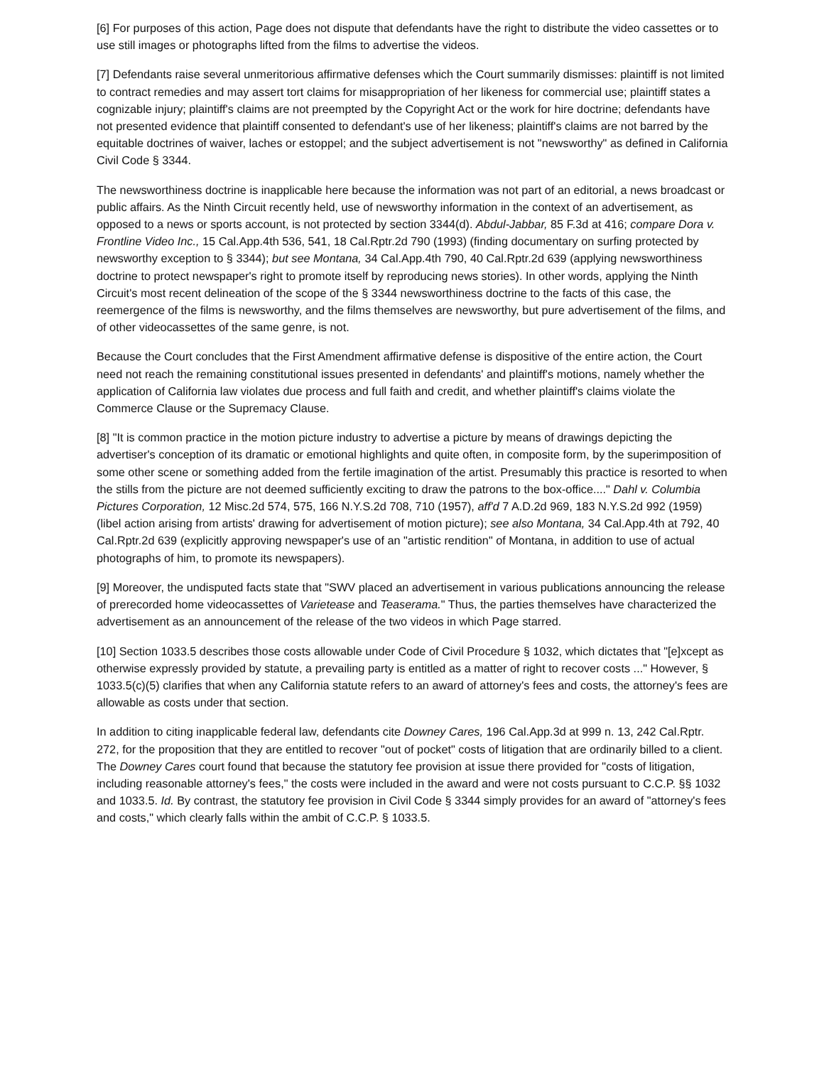[6] For purposes of this action, Page does not dispute that defendants have the right to distribute the video cassettes or to use still images or photographs lifted from the films to advertise the videos.
[7] Defendants raise several unmeritorious affirmative defenses which the Court summarily dismisses: plaintiff is not limited to contract remedies and may assert tort claims for misappropriation of her likeness for commercial use; plaintiff states a cognizable injury; plaintiff's claims are not preempted by the Copyright Act or the work for hire doctrine; defendants have not presented evidence that plaintiff consented to defendant's use of her likeness; plaintiff's claims are not barred by the equitable doctrines of waiver, laches or estoppel; and the subject advertisement is not "newsworthy" as defined in California Civil Code § 3344.
The newsworthiness doctrine is inapplicable here because the information was not part of an editorial, a news broadcast or public affairs. As the Ninth Circuit recently held, use of newsworthy information in the context of an advertisement, as opposed to a news or sports account, is not protected by section 3344(d). Abdul-Jabbar, 85 F.3d at 416; compare Dora v. Frontline Video Inc., 15 Cal.App.4th 536, 541, 18 Cal.Rptr.2d 790 (1993) (finding documentary on surfing protected by newsworthy exception to § 3344); but see Montana, 34 Cal.App.4th 790, 40 Cal.Rptr.2d 639 (applying newsworthiness doctrine to protect newspaper's right to promote itself by reproducing news stories). In other words, applying the Ninth Circuit's most recent delineation of the scope of the § 3344 newsworthiness doctrine to the facts of this case, the reemergence of the films is newsworthy, and the films themselves are newsworthy, but pure advertisement of the films, and of other videocassettes of the same genre, is not.
Because the Court concludes that the First Amendment affirmative defense is dispositive of the entire action, the Court need not reach the remaining constitutional issues presented in defendants' and plaintiff's motions, namely whether the application of California law violates due process and full faith and credit, and whether plaintiff's claims violate the Commerce Clause or the Supremacy Clause.
[8] "It is common practice in the motion picture industry to advertise a picture by means of drawings depicting the advertiser's conception of its dramatic or emotional highlights and quite often, in composite form, by the superimposition of some other scene or something added from the fertile imagination of the artist. Presumably this practice is resorted to when the stills from the picture are not deemed sufficiently exciting to draw the patrons to the box-office...." Dahl v. Columbia Pictures Corporation, 12 Misc.2d 574, 575, 166 N.Y.S.2d 708, 710 (1957), aff'd 7 A.D.2d 969, 183 N.Y.S.2d 992 (1959) (libel action arising from artists' drawing for advertisement of motion picture); see also Montana, 34 Cal.App.4th at 792, 40 Cal.Rptr.2d 639 (explicitly approving newspaper's use of an "artistic rendition" of Montana, in addition to use of actual photographs of him, to promote its newspapers).
[9] Moreover, the undisputed facts state that "SWV placed an advertisement in various publications announcing the release of prerecorded home videocassettes of Varietease and Teaserama." Thus, the parties themselves have characterized the advertisement as an announcement of the release of the two videos in which Page starred.
[10] Section 1033.5 describes those costs allowable under Code of Civil Procedure § 1032, which dictates that "[e]xcept as otherwise expressly provided by statute, a prevailing party is entitled as a matter of right to recover costs ..." However, § 1033.5(c)(5) clarifies that when any California statute refers to an award of attorney's fees and costs, the attorney's fees are allowable as costs under that section.
In addition to citing inapplicable federal law, defendants cite Downey Cares, 196 Cal.App.3d at 999 n. 13, 242 Cal.Rptr. 272, for the proposition that they are entitled to recover "out of pocket" costs of litigation that are ordinarily billed to a client. The Downey Cares court found that because the statutory fee provision at issue there provided for "costs of litigation, including reasonable attorney's fees," the costs were included in the award and were not costs pursuant to C.C.P. §§ 1032 and 1033.5. Id. By contrast, the statutory fee provision in Civil Code § 3344 simply provides for an award of "attorney's fees and costs," which clearly falls within the ambit of C.C.P. § 1033.5.